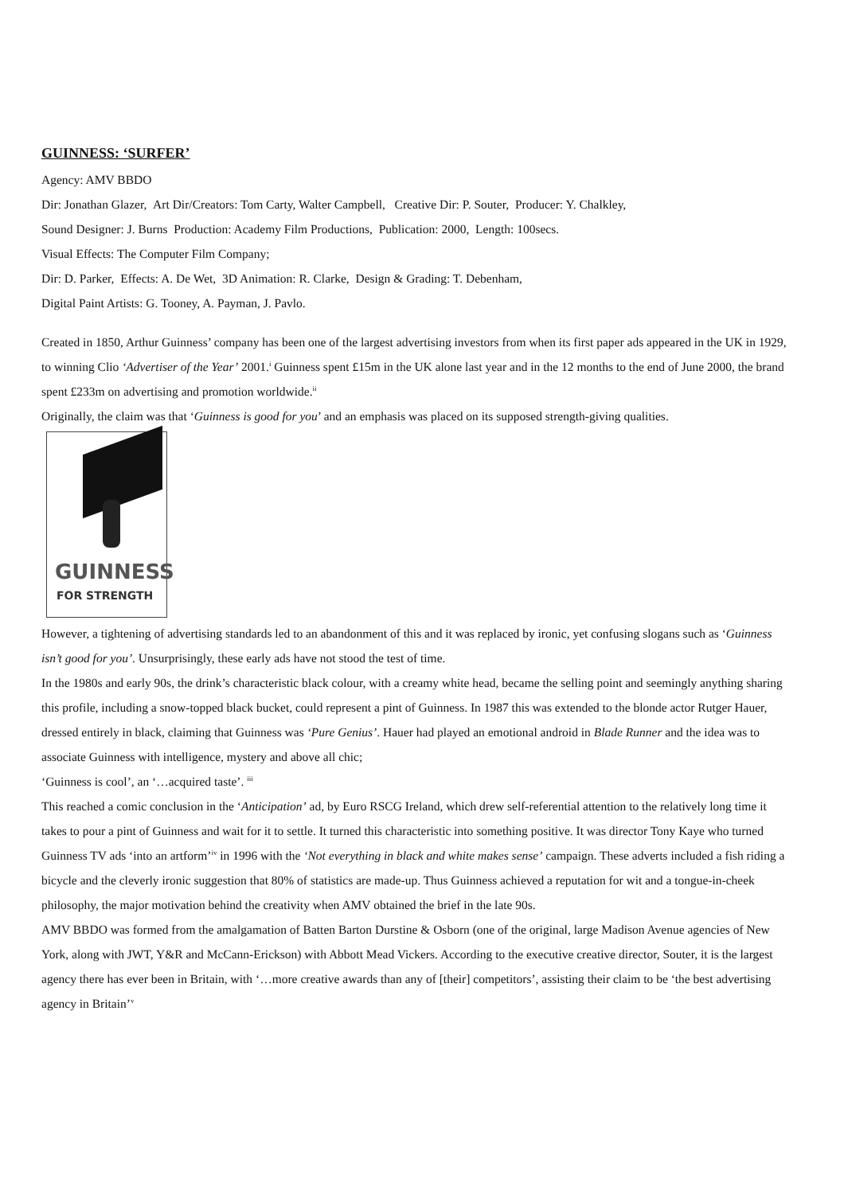GUINNESS: ‘SURFER’
Agency: AMV BBDO
Dir: Jonathan Glazer, Art Dir/Creators: Tom Carty, Walter Campbell, Creative Dir: P. Souter, Producer: Y. Chalkley,
Sound Designer: J. Burns Production: Academy Film Productions, Publication: 2000, Length: 100secs.
Visual Effects: The Computer Film Company;
Dir: D. Parker, Effects: A. De Wet, 3D Animation: R. Clarke, Design & Grading: T. Debenham,
Digital Paint Artists: G. Tooney, A. Payman, J. Pavlo.
Created in 1850, Arthur Guinness’ company has been one of the largest advertising investors from when its first paper ads appeared in the UK in 1929, to winning Clio ‘Advertiser of the Year’ 2001.<sup>i</sup> Guinness spent £15m in the UK alone last year and in the 12 months to the end of June 2000, the brand spent £233m on advertising and promotion worldwide.<sup>ii</sup>
Originally, the claim was that ‘Guinness is good for you’ and an emphasis was placed on its supposed strength-giving qualities.
GUINNESS
FOR STRENGTH
However, a tightening of advertising standards led to an abandonment of this and it was replaced by ironic, yet confusing slogans such as ‘Guinness isn’t good for you’. Unsurprisingly, these early ads have not stood the test of time.
In the 1980s and early 90s, the drink’s characteristic black colour, with a creamy white head, became the selling point and seemingly anything sharing this profile, including a snow-topped black bucket, could represent a pint of Guinness. In 1987 this was extended to the blonde actor Rutger Hauer, dressed entirely in black, claiming that Guinness was ‘Pure Genius’. Hauer had played an emotional android in Blade Runner and the idea was to associate Guinness with intelligence, mystery and above all chic;
‘Guinness is cool’, an ‘…acquired taste’. <sup>iii</sup>
This reached a comic conclusion in the ‘Anticipation’ ad, by Euro RSCG Ireland, which drew self-referential attention to the relatively long time it takes to pour a pint of Guinness and wait for it to settle. It turned this characteristic into something positive. It was director Tony Kaye who turned Guinness TV ads ‘into an artform’<sup>iv</sup> in 1996 with the ‘Not everything in black and white makes sense’ campaign. These adverts included a fish riding a bicycle and the cleverly ironic suggestion that 80% of statistics are made-up. Thus Guinness achieved a reputation for wit and a tongue-in-cheek philosophy, the major motivation behind the creativity when AMV obtained the brief in the late 90s.
AMV BBDO was formed from the amalgamation of Batten Barton Durstine & Osborn (one of the original, large Madison Avenue agencies of New York, along with JWT, Y&R and McCann-Erickson) with Abbott Mead Vickers. According to the executive creative director, Souter, it is the largest agency there has ever been in Britain, with ‘…more creative awards than any of [their] competitors’, assisting their claim to be ‘the best advertising agency in Britain’<sup>v</sup>